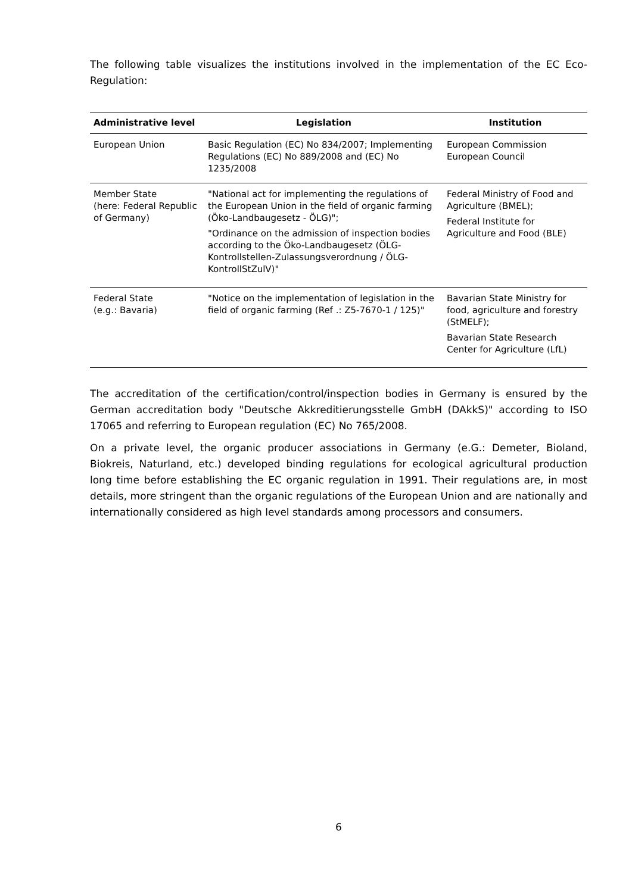The following table visualizes the institutions involved in the implementation of the EC Eco-Regulation:
| Administrative level | Legislation | Institution |
| --- | --- | --- |
| European Union | Basic Regulation (EC) No 834/2007; Implementing Regulations (EC) No 889/2008 and (EC) No 1235/2008 | European Commission European Council |
| Member State (here: Federal Republic of Germany) | "National act for implementing the regulations of the European Union in the field of organic farming (Öko-Landbaugesetz - ÖLG)"; "Ordinance on the admission of inspection bodies according to the Öko-Landbaugesetz (ÖLG-Kontrollstellen-Zulassungsverordnung / ÖLG-KontrollStZulV)" | Federal Ministry of Food and Agriculture (BMEL); Federal Institute for Agriculture and Food (BLE) |
| Federal State (e.g.: Bavaria) | "Notice on the implementation of legislation in the field of organic farming (Ref .: Z5-7670-1 / 125)" | Bavarian State Ministry for food, agriculture and forestry (StMELF); Bavarian State Research Center for Agriculture (LfL) |
The accreditation of the certification/control/inspection bodies in Germany is ensured by the German accreditation body "Deutsche Akkreditierungsstelle GmbH (DAkkS)" according to ISO 17065 and referring to European regulation (EC) No 765/2008.
On a private level, the organic producer associations in Germany (e.G.: Demeter, Bioland, Biokreis, Naturland, etc.) developed binding regulations for ecological agricultural production long time before establishing the EC organic regulation in 1991. Their regulations are, in most details, more stringent than the organic regulations of the European Union and are nationally and internationally considered as high level standards among processors and consumers.
6